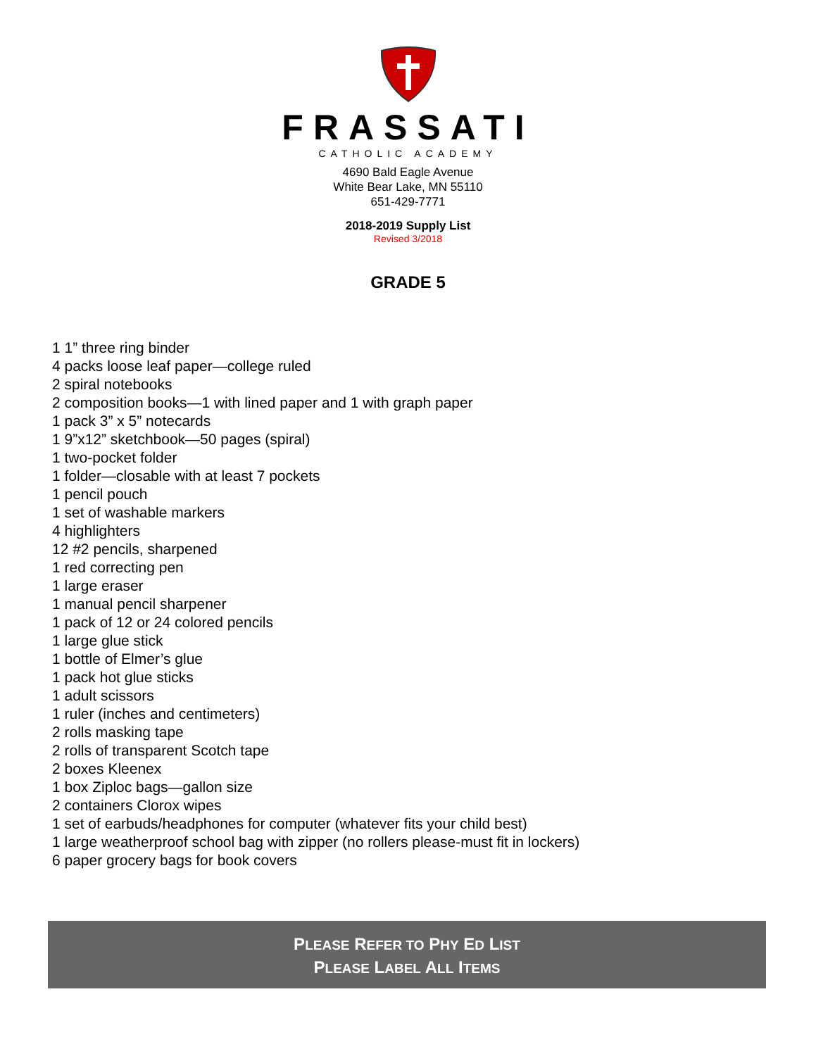FRASSATI
CATHOLIC ACADEMY
4690 Bald Eagle Avenue
White Bear Lake, MN 55110
651-429-7771
2018-2019 Supply List
Revised 3/2018
GRADE 5
1 1” three ring binder
4 packs loose leaf paper—college ruled
2 spiral notebooks
2 composition books—1 with lined paper and 1 with graph paper
1 pack 3” x 5” notecards
1 9”x12” sketchbook—50 pages (spiral)
1 two-pocket folder
1 folder—closable with at least 7 pockets
1 pencil pouch
1 set of washable markers
4 highlighters
12 #2 pencils, sharpened
1 red correcting pen
1 large eraser
1 manual pencil sharpener
1 pack of 12 or 24 colored pencils
1 large glue stick
1 bottle of Elmer’s glue
1 pack hot glue sticks
1 adult scissors
1 ruler (inches and centimeters)
2 rolls masking tape
2 rolls of transparent Scotch tape
2 boxes Kleenex
1 box Ziploc bags—gallon size
2 containers Clorox wipes
1 set of earbuds/headphones for computer (whatever fits your child best)
1 large weatherproof school bag with zipper (no rollers please-must fit in lockers)
6 paper grocery bags for book covers
PLEASE REFER TO PHY ED LIST
PLEASE LABEL ALL ITEMS